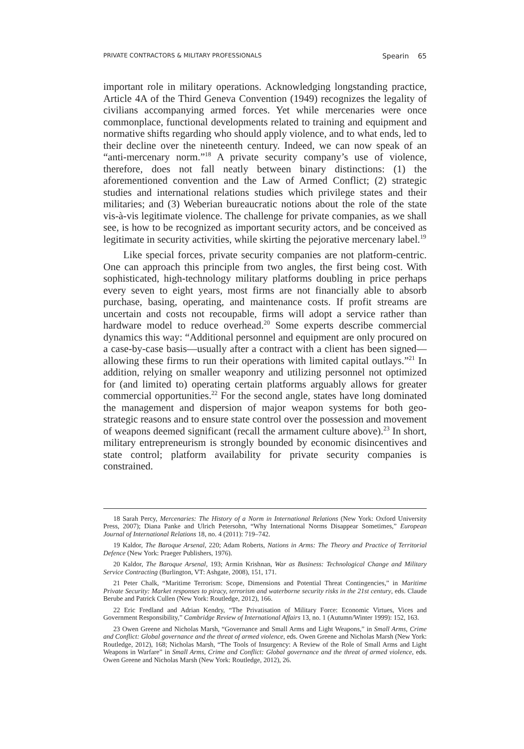PRIVATE CONTRACTORS & MILITARY PROFESSIONALS Spearin 65
important role in military operations. Acknowledging longstanding practice, Article 4A of the Third Geneva Convention (1949) recognizes the legality of civilians accompanying armed forces. Yet while mercenaries were once commonplace, functional developments related to training and equipment and normative shifts regarding who should apply violence, and to what ends, led to their decline over the nineteenth century. Indeed, we can now speak of an “anti-mercenary norm.”<sup>18</sup> A private security company’s use of violence, therefore, does not fall neatly between binary distinctions: (1) the aforementioned convention and the Law of Armed Conflict; (2) strategic studies and international relations studies which privilege states and their militaries; and (3) Weberian bureaucratic notions about the role of the state vis-à-vis legitimate violence. The challenge for private companies, as we shall see, is how to be recognized as important security actors, and be conceived as legitimate in security activities, while skirting the pejorative mercenary label.<sup>19</sup>
Like special forces, private security companies are not platform-centric. One can approach this principle from two angles, the first being cost. With sophisticated, high-technology military platforms doubling in price perhaps every seven to eight years, most firms are not financially able to absorb purchase, basing, operating, and maintenance costs. If profit streams are uncertain and costs not recoupable, firms will adopt a service rather than hardware model to reduce overhead.<sup>20</sup> Some experts describe commercial dynamics this way: “Additional personnel and equipment are only procured on a case-by-case basis—usually after a contract with a client has been signed—allowing these firms to run their operations with limited capital outlays.”<sup>21</sup> In addition, relying on smaller weaponry and utilizing personnel not optimized for (and limited to) operating certain platforms arguably allows for greater commercial opportunities.<sup>22</sup> For the second angle, states have long dominated the management and dispersion of major weapon systems for both geo-strategic reasons and to ensure state control over the possession and movement of weapons deemed significant (recall the armament culture above).<sup>23</sup> In short, military entrepreneurism is strongly bounded by economic disincentives and state control; platform availability for private security companies is constrained.
18 Sarah Percy, Mercenaries: The History of a Norm in International Relations (New York: Oxford University Press, 2007); Diana Panke and Ulrich Petersohn, “Why International Norms Disappear Sometimes,” European Journal of International Relations 18, no. 4 (2011): 719–742.
19 Kaldor, The Baroque Arsenal, 220; Adam Roberts, Nations in Arms: The Theory and Practice of Territorial Defence (New York: Praeger Publishers, 1976).
20 Kaldor, The Baroque Arsenal, 193; Armin Krishnan, War as Business: Technological Change and Military Service Contracting (Burlington, VT: Ashgate, 2008), 151, 171.
21 Peter Chalk, “Maritime Terrorism: Scope, Dimensions and Potential Threat Contingencies,” in Maritime Private Security: Market responses to piracy, terrorism and waterborne security risks in the 21st century, eds. Claude Berube and Patrick Cullen (New York: Routledge, 2012), 166.
22 Eric Fredland and Adrian Kendry, “The Privatisation of Military Force: Economic Virtues, Vices and Government Responsibility,” Cambridge Review of International Affairs 13, no. 1 (Autumn/Winter 1999): 152, 163.
23 Owen Greene and Nicholas Marsh, “Governance and Small Arms and Light Weapons,” in Small Arms, Crime and Conflict: Global governance and the threat of armed violence, eds. Owen Greene and Nicholas Marsh (New York: Routledge, 2012), 168; Nicholas Marsh, “The Tools of Insurgency: A Review of the Role of Small Arms and Light Weapons in Warfare” in Small Arms, Crime and Conflict: Global governance and the threat of armed violence, eds. Owen Greene and Nicholas Marsh (New York: Routledge, 2012), 26.